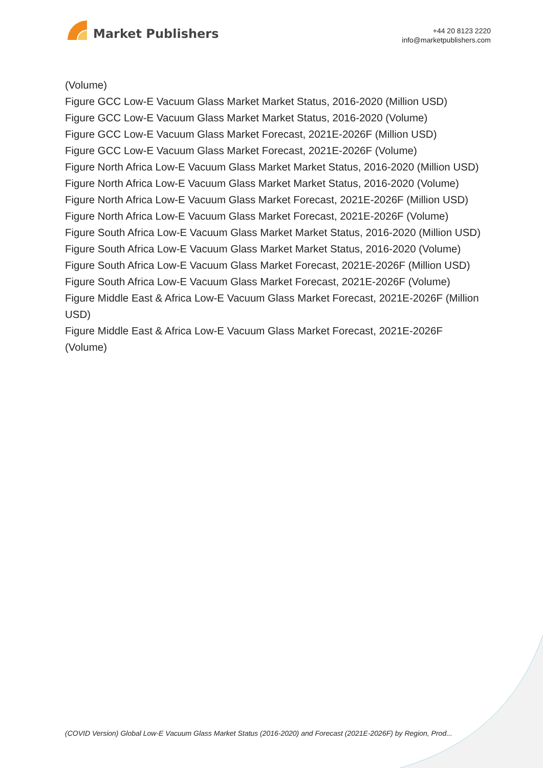Market Publishers
+44 20 8123 2220
info@marketpublishers.com
(Volume)
Figure GCC Low-E Vacuum Glass Market Market Status, 2016-2020 (Million USD)
Figure GCC Low-E Vacuum Glass Market Market Status, 2016-2020 (Volume)
Figure GCC Low-E Vacuum Glass Market Forecast, 2021E-2026F (Million USD)
Figure GCC Low-E Vacuum Glass Market Forecast, 2021E-2026F (Volume)
Figure North Africa Low-E Vacuum Glass Market Market Status, 2016-2020 (Million USD)
Figure North Africa Low-E Vacuum Glass Market Market Status, 2016-2020 (Volume)
Figure North Africa Low-E Vacuum Glass Market Forecast, 2021E-2026F (Million USD)
Figure North Africa Low-E Vacuum Glass Market Forecast, 2021E-2026F (Volume)
Figure South Africa Low-E Vacuum Glass Market Market Status, 2016-2020 (Million USD)
Figure South Africa Low-E Vacuum Glass Market Market Status, 2016-2020 (Volume)
Figure South Africa Low-E Vacuum Glass Market Forecast, 2021E-2026F (Million USD)
Figure South Africa Low-E Vacuum Glass Market Forecast, 2021E-2026F (Volume)
Figure Middle East & Africa Low-E Vacuum Glass Market Forecast, 2021E-2026F (Million USD)
Figure Middle East & Africa Low-E Vacuum Glass Market Forecast, 2021E-2026F (Volume)
(COVID Version) Global Low-E Vacuum Glass Market Status (2016-2020) and Forecast (2021E-2026F) by Region, Prod...